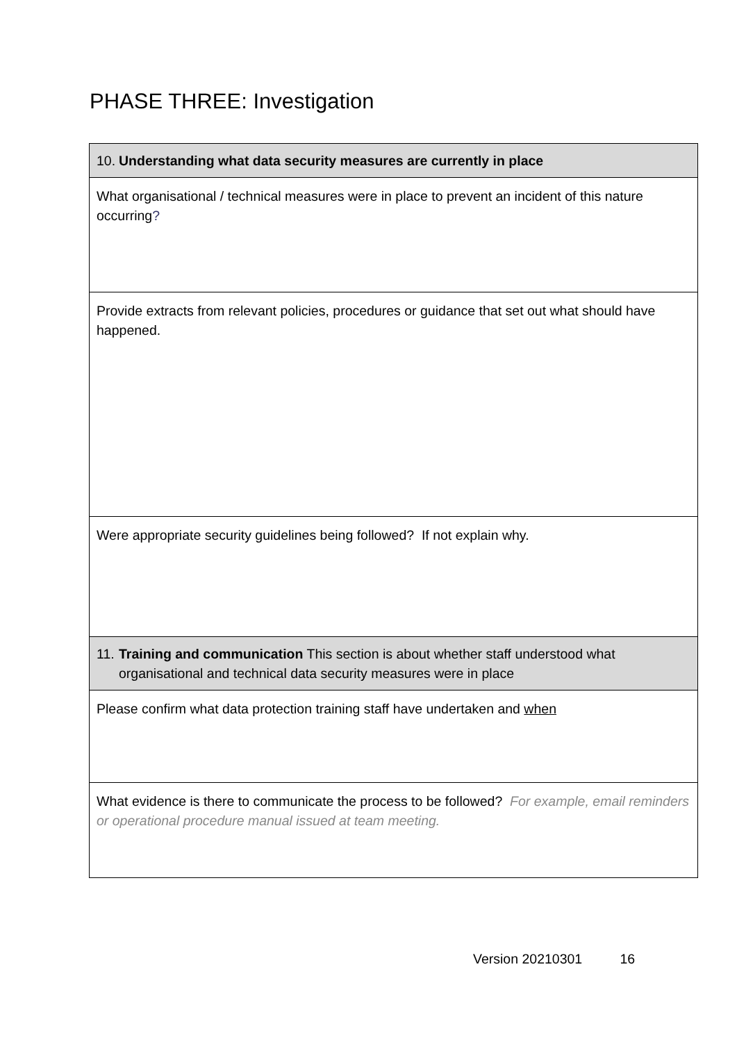PHASE THREE: Investigation
| 10. Understanding what data security measures are currently in place |
| What organisational / technical measures were in place to prevent an incident of this nature occurring ? |
| Provide extracts from relevant policies, procedures or guidance that set out what should have happened. |
| Were appropriate security guidelines being followed? If not explain why. |
| 11. Training and communication This section is about whether staff understood what organisational and technical data security measures were in place |
| Please confirm what data protection training staff have undertaken and when |
| What evidence is there to communicate the process to be followed? For example, email reminders or operational procedure manual issued at team meeting. |
Version 20210301 16